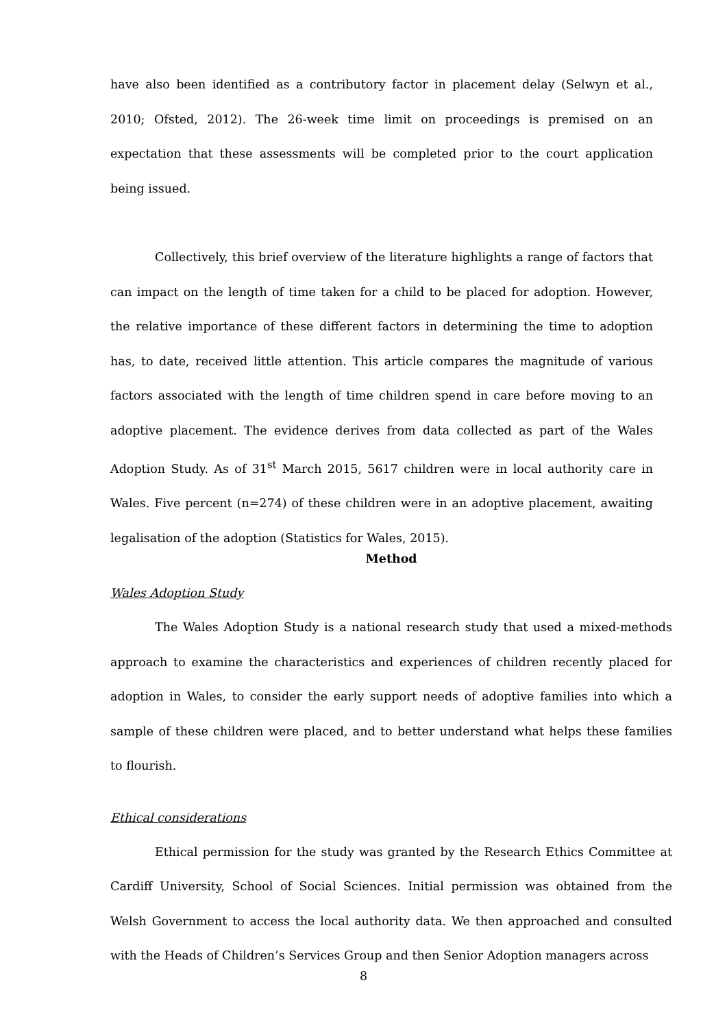have also been identified as a contributory factor in placement delay (Selwyn et al., 2010; Ofsted, 2012). The 26-week time limit on proceedings is premised on an expectation that these assessments will be completed prior to the court application being issued.
Collectively, this brief overview of the literature highlights a range of factors that can impact on the length of time taken for a child to be placed for adoption. However, the relative importance of these different factors in determining the time to adoption has, to date, received little attention. This article compares the magnitude of various factors associated with the length of time children spend in care before moving to an adoptive placement. The evidence derives from data collected as part of the Wales Adoption Study. As of 31<sup>st</sup> March 2015, 5617 children were in local authority care in Wales. Five percent (n=274) of these children were in an adoptive placement, awaiting legalisation of the adoption (Statistics for Wales, 2015).
Method
Wales Adoption Study
The Wales Adoption Study is a national research study that used a mixed-methods approach to examine the characteristics and experiences of children recently placed for adoption in Wales, to consider the early support needs of adoptive families into which a sample of these children were placed, and to better understand what helps these families to flourish.
Ethical considerations
Ethical permission for the study was granted by the Research Ethics Committee at Cardiff University, School of Social Sciences. Initial permission was obtained from the Welsh Government to access the local authority data. We then approached and consulted with the Heads of Children’s Services Group and then Senior Adoption managers across
8